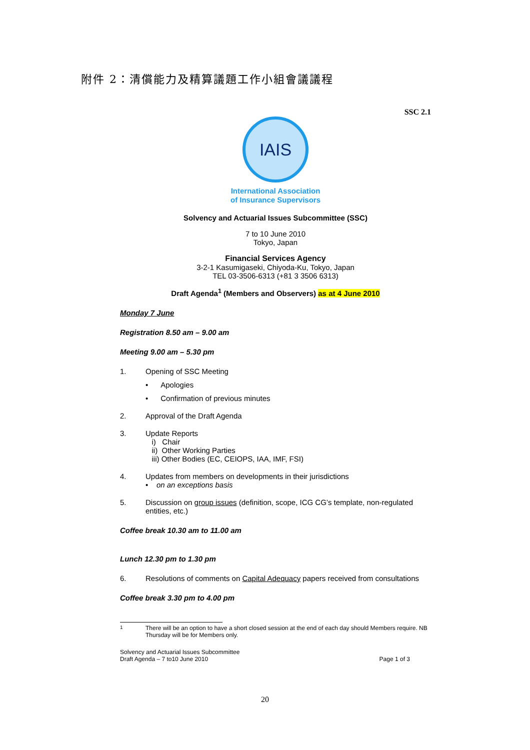附件 2：清償能力及精算議題工作小組會議議程
SSC 2.1
IAIS
International Association
of Insurance Supervisors
Solvency and Actuarial Issues Subcommittee (SSC)
7 to 10 June 2010
Tokyo, Japan
Financial Services Agency
3-2-1 Kasumigaseki, Chiyoda-Ku, Tokyo, Japan
TEL 03-3506-6313 (+81 3 3506 6313)
Draft Agenda<sup>1</sup> (Members and Observers) as at 4 June 2010
Monday 7 June
Registration 8.50 am – 9.00 am
Meeting 9.00 am – 5.30 pm
1. Opening of SSC Meeting
• Apologies
• Confirmation of previous minutes
2. Approval of the Draft Agenda
3. Update Reports
i) Chair
ii) Other Working Parties
iii) Other Bodies (EC, CEIOPS, IAA, IMF, FSI)
4. Updates from members on developments in their jurisdictions
• on an exceptions basis
5. Discussion on group issues (definition, scope, ICG CG’s template, non-regulated entities, etc.)
Coffee break 10.30 am to 11.00 am
Lunch 12.30 pm to 1.30 pm
6. Resolutions of comments on Capital Adequacy papers received from consultations
Coffee break 3.30 pm to 4.00 pm
<sup>1</sup> There will be an option to have a short closed session at the end of each day should Members require. NB Thursday will be for Members only.
Solvency and Actuarial Issues Subcommittee
Draft Agenda – 7 to10 June 2010
Page 1 of 3
20